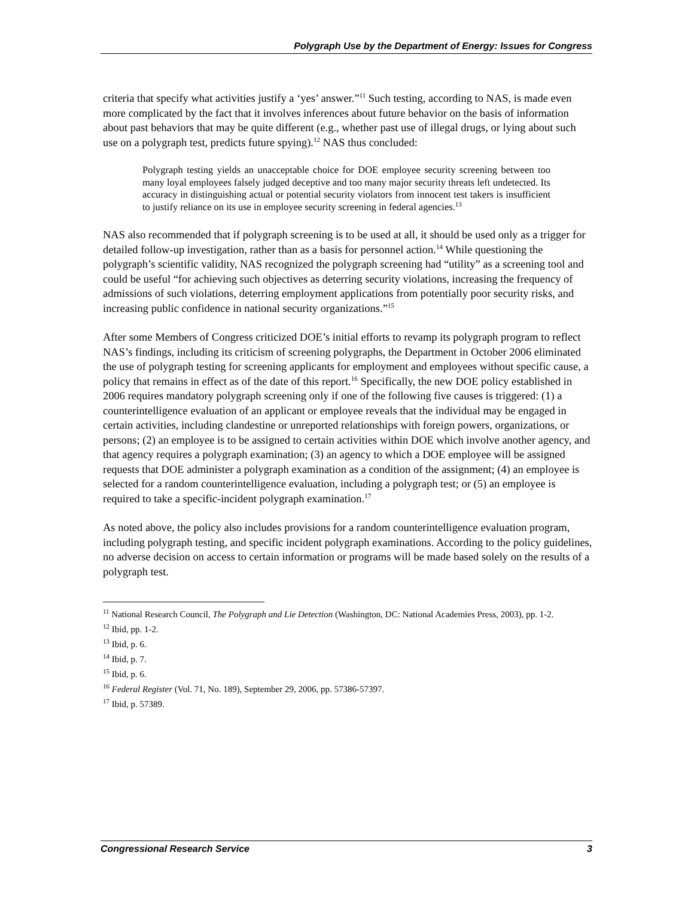Polygraph Use by the Department of Energy: Issues for Congress
criteria that specify what activities justify a ‘yes’ answer.”<sup>11</sup> Such testing, according to NAS, is made even more complicated by the fact that it involves inferences about future behavior on the basis of information about past behaviors that may be quite different (e.g., whether past use of illegal drugs, or lying about such use on a polygraph test, predicts future spying).<sup>12</sup> NAS thus concluded:
Polygraph testing yields an unacceptable choice for DOE employee security screening between too many loyal employees falsely judged deceptive and too many major security threats left undetected. Its accuracy in distinguishing actual or potential security violators from innocent test takers is insufficient to justify reliance on its use in employee security screening in federal agencies.<sup>13</sup>
NAS also recommended that if polygraph screening is to be used at all, it should be used only as a trigger for detailed follow-up investigation, rather than as a basis for personnel action.<sup>14</sup> While questioning the polygraph’s scientific validity, NAS recognized the polygraph screening had “utility” as a screening tool and could be useful “for achieving such objectives as deterring security violations, increasing the frequency of admissions of such violations, deterring employment applications from potentially poor security risks, and increasing public confidence in national security organizations.”<sup>15</sup>
After some Members of Congress criticized DOE’s initial efforts to revamp its polygraph program to reflect NAS’s findings, including its criticism of screening polygraphs, the Department in October 2006 eliminated the use of polygraph testing for screening applicants for employment and employees without specific cause, a policy that remains in effect as of the date of this report.<sup>16</sup> Specifically, the new DOE policy established in 2006 requires mandatory polygraph screening only if one of the following five causes is triggered: (1) a counterintelligence evaluation of an applicant or employee reveals that the individual may be engaged in certain activities, including clandestine or unreported relationships with foreign powers, organizations, or persons; (2) an employee is to be assigned to certain activities within DOE which involve another agency, and that agency requires a polygraph examination; (3) an agency to which a DOE employee will be assigned requests that DOE administer a polygraph examination as a condition of the assignment; (4) an employee is selected for a random counterintelligence evaluation, including a polygraph test; or (5) an employee is required to take a specific-incident polygraph examination.<sup>17</sup>
As noted above, the policy also includes provisions for a random counterintelligence evaluation program, including polygraph testing, and specific incident polygraph examinations. According to the policy guidelines, no adverse decision on access to certain information or programs will be made based solely on the results of a polygraph test.
<sup>11</sup> National Research Council, The Polygraph and Lie Detection (Washington, DC: National Academies Press, 2003), pp. 1-2.
<sup>12</sup> Ibid, pp. 1-2.
<sup>13</sup> Ibid, p. 6.
<sup>14</sup> Ibid, p. 7.
<sup>15</sup> Ibid, p. 6.
<sup>16</sup> Federal Register (Vol. 71, No. 189), September 29, 2006, pp. 57386-57397.
<sup>17</sup> Ibid, p. 57389.
Congressional Research Service 3